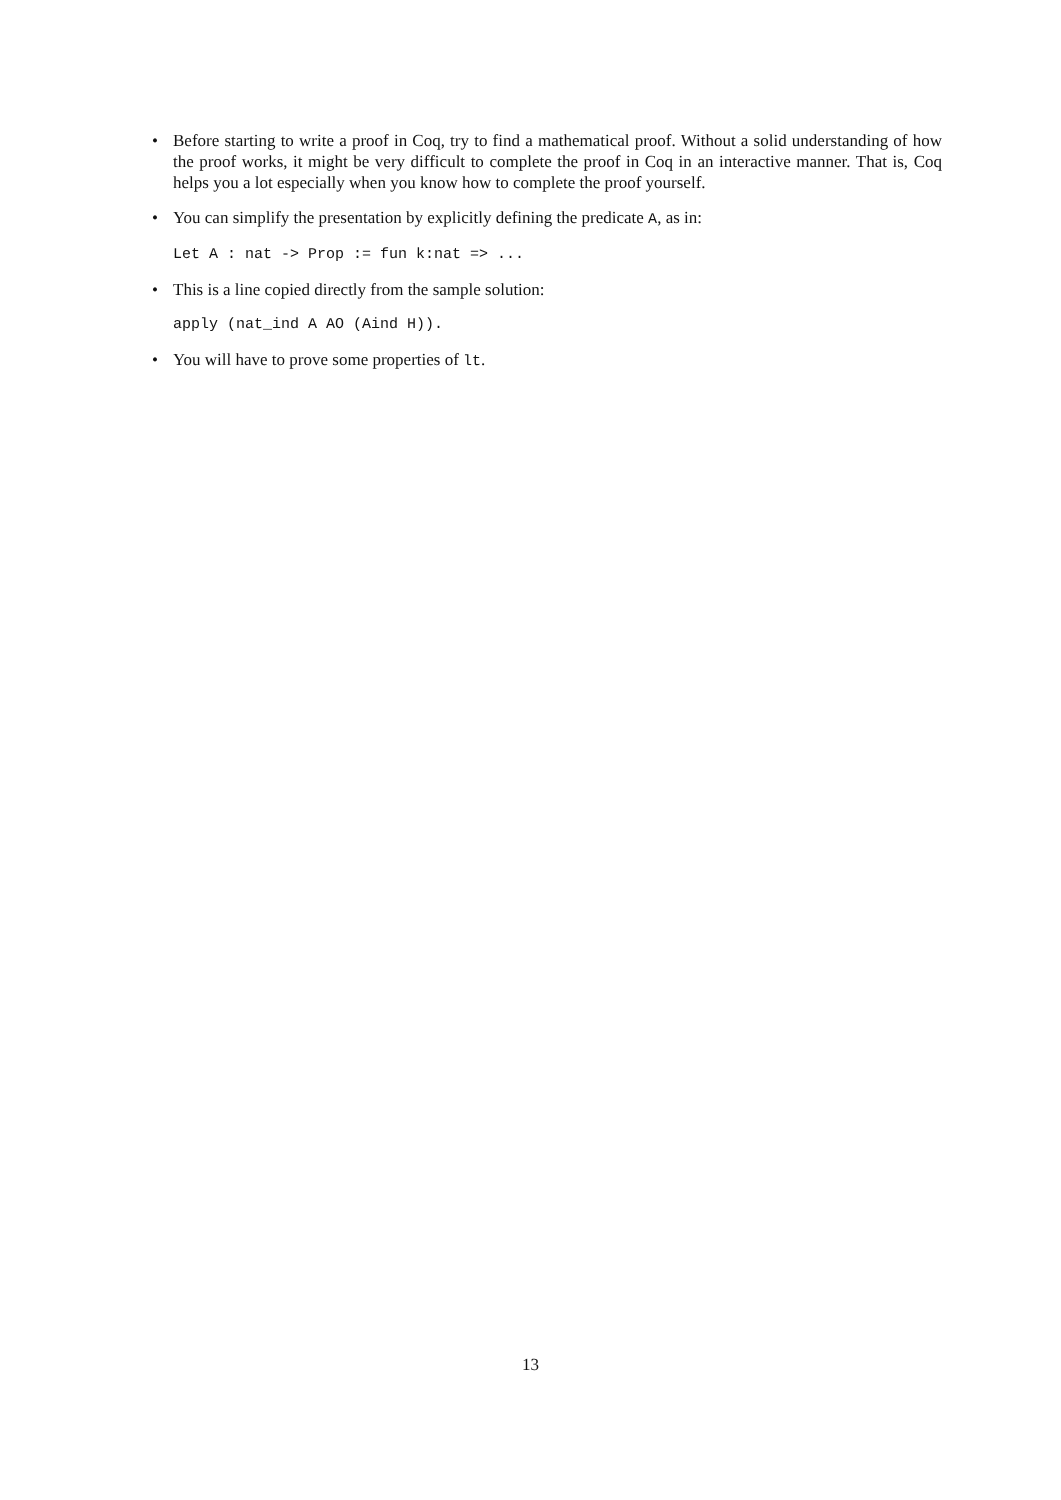• Before starting to write a proof in Coq, try to find a mathematical proof. Without a solid understanding of how the proof works, it might be very difficult to complete the proof in Coq in an interactive manner. That is, Coq helps you a lot especially when you know how to complete the proof yourself.
• You can simplify the presentation by explicitly defining the predicate A, as in:
Let A : nat -> Prop := fun k:nat => ...
• This is a line copied directly from the sample solution:
apply (nat_ind A AO (Aind H)).
• You will have to prove some properties of lt.
13